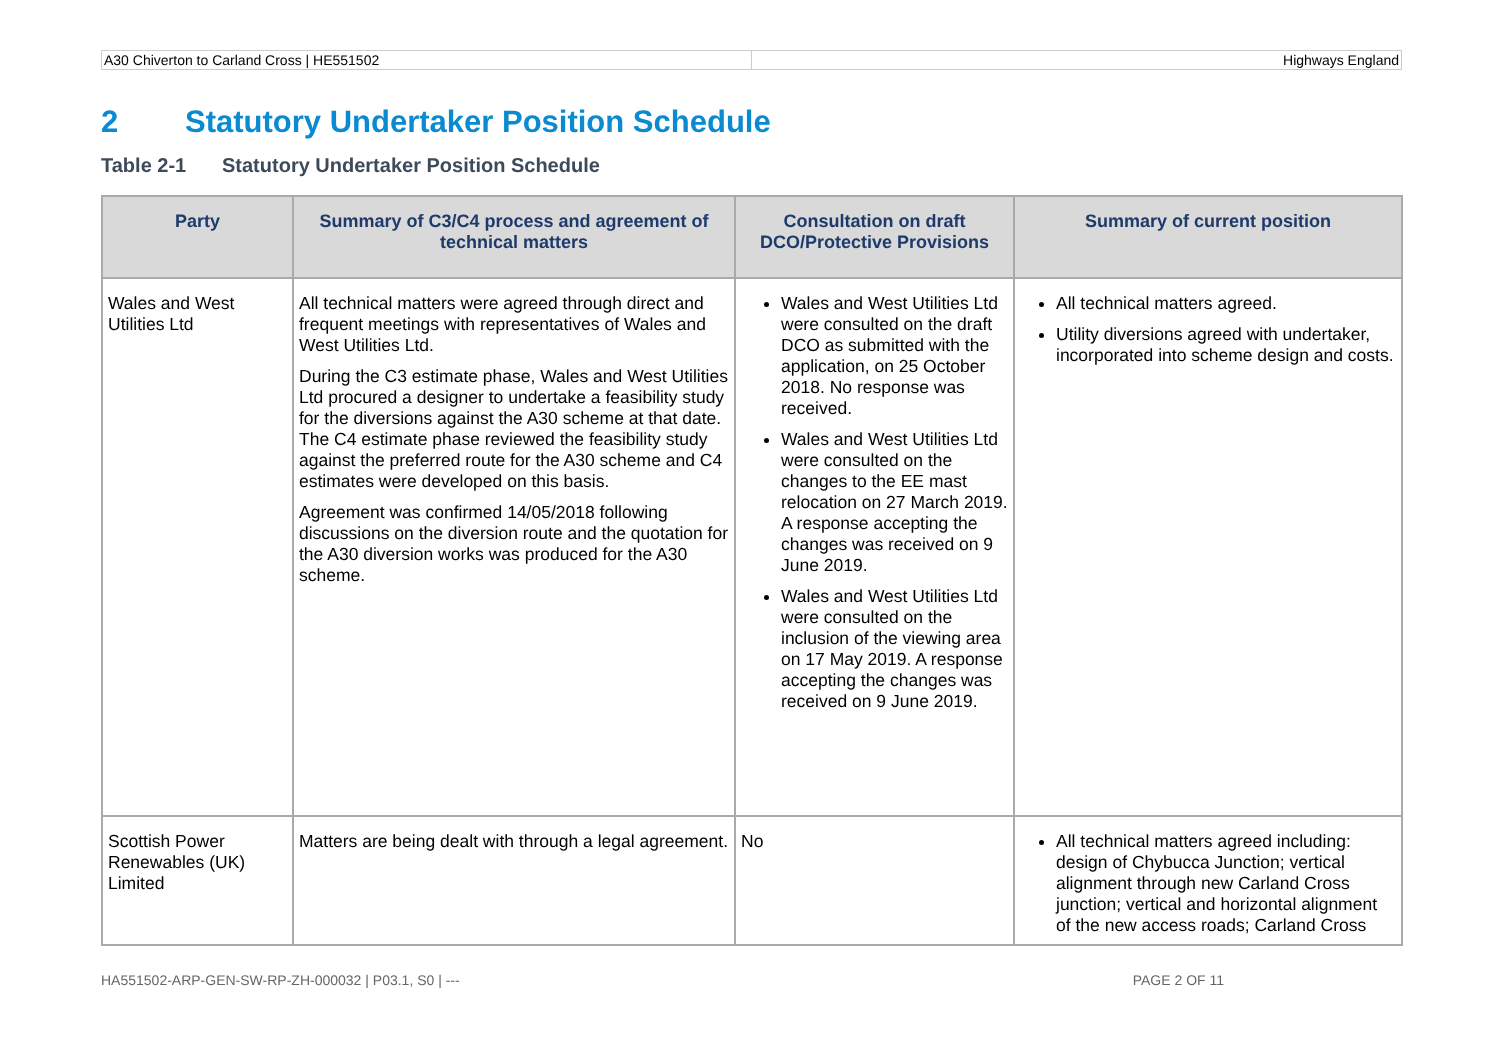A30 Chiverton to Carland Cross | HE551502
Highways England
2 Statutory Undertaker Position Schedule
Table 2-1 Statutory Undertaker Position Schedule
| Party | Summary of C3/C4 process and agreement of technical matters | Consultation on draft DCO/Protective Provisions | Summary of current position |
| --- | --- | --- | --- |
| Wales and West Utilities Ltd | All technical matters were agreed through direct and frequent meetings with representatives of Wales and West Utilities Ltd. During the C3 estimate phase, Wales and West Utilities Ltd procured a designer to undertake a feasibility study for the diversions against the A30 scheme at that date. The C4 estimate phase reviewed the feasibility study against the preferred route for the A30 scheme and C4 estimates were developed on this basis. Agreement was confirmed 14/05/2018 following discussions on the diversion route and the quotation for the A30 diversion works was produced for the A30 scheme. | Wales and West Utilities Ltd were consulted on the draft DCO as submitted with the application, on 25 October 2018. No response was received. Wales and West Utilities Ltd were consulted on the changes to the EE mast relocation on 27 March 2019. A response accepting the changes was received on 9 June 2019. Wales and West Utilities Ltd were consulted on the inclusion of the viewing area on 17 May 2019. A response accepting the changes was received on 9 June 2019. | All technical matters agreed. Utility diversions agreed with undertaker, incorporated into scheme design and costs. |
| Scottish Power Renewables (UK) Limited | Matters are being dealt with through a legal agreement. | No | All technical matters agreed including: design of Chybucca Junction; vertical alignment through new Carland Cross junction; vertical and horizontal alignment of the new access roads; Carland Cross |
HA551502-ARP-GEN-SW-RP-ZH-000032 | P03.1, S0 | --- PAGE 2 OF 11